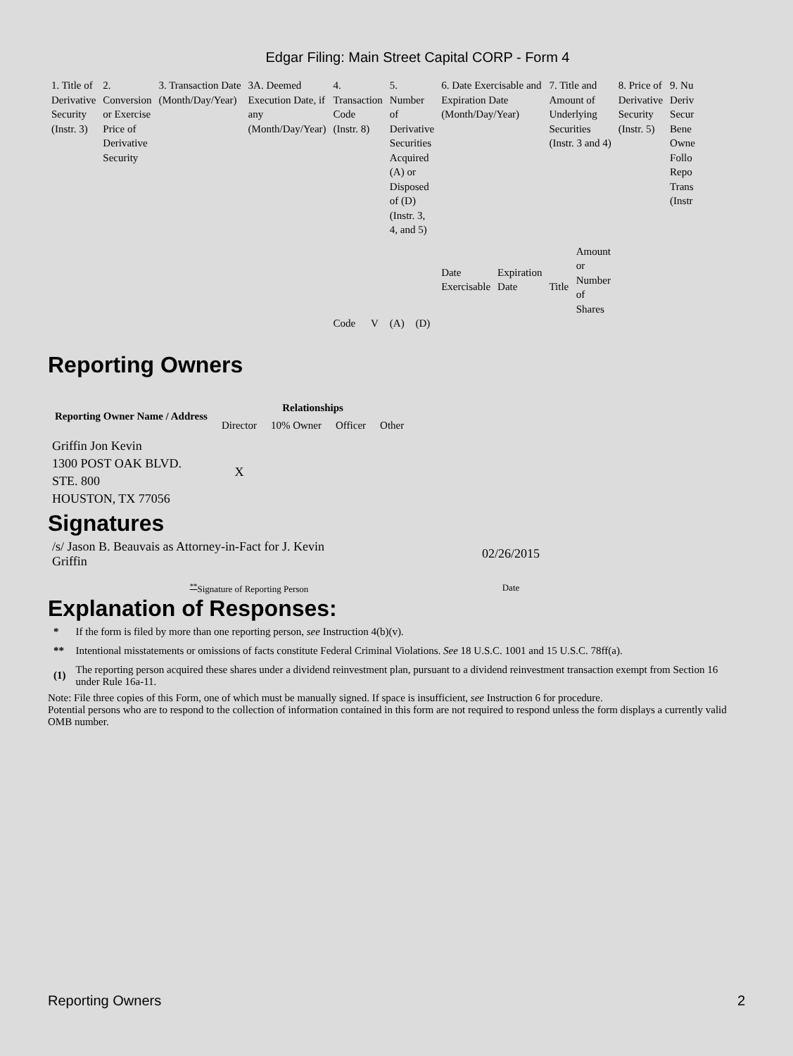Edgar Filing: Main Street Capital CORP - Form 4
| 1. Title of Derivative Security (Instr. 3) | 2. Conversion or Exercise Price of Derivative Security | 3. Transaction Date (Month/Day/Year) | 3A. Deemed Execution Date, if any (Month/Day/Year) | 4. Transaction Code (Instr. 8) | | 5. Number of Derivative Securities Acquired (A) or Disposed of (D) (Instr. 3, 4, and 5) | | 6. Date Exercisable and Expiration Date (Month/Day/Year) | | 7. Title and Amount of Underlying Securities (Instr. 3 and 4) | | 8. Price of Derivative Security (Instr. 5) | 9. Nu Deriv Secur Bene Owne Follo Repo Trans (Instr |
| | | | | | | | | Date Exercisable | Expiration Date | Title | Amount or Number of Shares | | |
| | | | | Code | V | (A) | (D) | | | | | | |
Reporting Owners
| Reporting Owner Name / Address | Relationships | | | |
| --- | --- | --- | --- | --- |
| | Director | 10% Owner | Officer | Other |
| Griffin Jon Kevin 1300 POST OAK BLVD. STE. 800 HOUSTON, TX 77056 | X | | | |
Signatures
| /s/ Jason B. Beauvais as Attorney-in-Fact for J. Kevin Griffin | 02/26/2015 |
| <sup>**</sup> Signature of Reporting Person | Date |
Explanation of Responses:
| * | If the form is filed by more than one reporting person, see Instruction 4(b)(v). |
| ** | Intentional misstatements or omissions of facts constitute Federal Criminal Violations. See 18 U.S.C. 1001 and 15 U.S.C. 78ff(a). |
| (1) | The reporting person acquired these shares under a dividend reinvestment plan, pursuant to a dividend reinvestment transaction exempt from Section 16 under Rule 16a-11. |
Note: File three copies of this Form, one of which must be manually signed. If space is insufficient, see Instruction 6 for procedure.
Potential persons who are to respond to the collection of information contained in this form are not required to respond unless the form displays a currently valid OMB number.
Reporting Owners 2